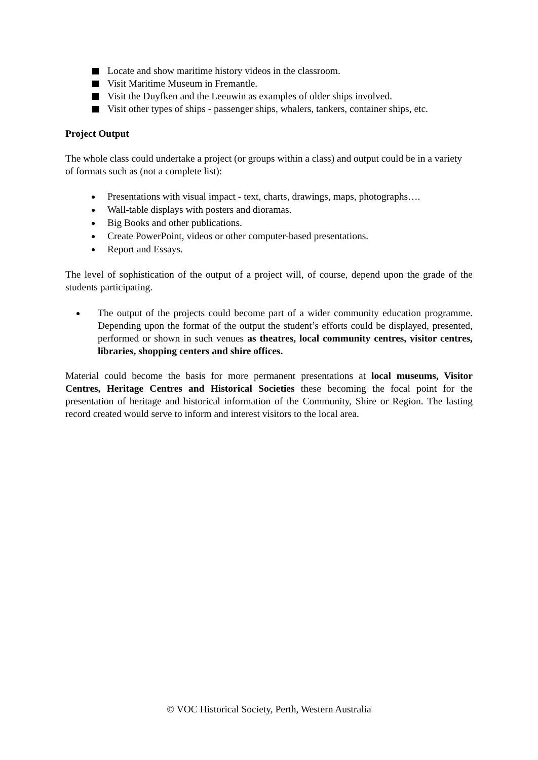Locate and show maritime history videos in the classroom.
Visit Maritime Museum in Fremantle.
Visit the Duyfken and the Leeuwin as examples of older ships involved.
Visit other types of ships - passenger ships, whalers, tankers, container ships, etc.
Project Output
The whole class could undertake a project (or groups within a class) and output could be in a variety of formats such as (not a complete list):
Presentations with visual impact - text, charts, drawings, maps, photographs….
Wall-table displays with posters and dioramas.
Big Books and other publications.
Create PowerPoint, videos or other computer-based presentations.
Report and Essays.
The level of sophistication of the output of a project will, of course, depend upon the grade of the students participating.
The output of the projects could become part of a wider community education programme. Depending upon the format of the output the student’s efforts could be displayed, presented, performed or shown in such venues as theatres, local community centres, visitor centres, libraries, shopping centers and shire offices.
Material could become the basis for more permanent presentations at local museums, Visitor Centres, Heritage Centres and Historical Societies these becoming the focal point for the presentation of heritage and historical information of the Community, Shire or Region. The lasting record created would serve to inform and interest visitors to the local area.
© VOC Historical Society, Perth, Western Australia